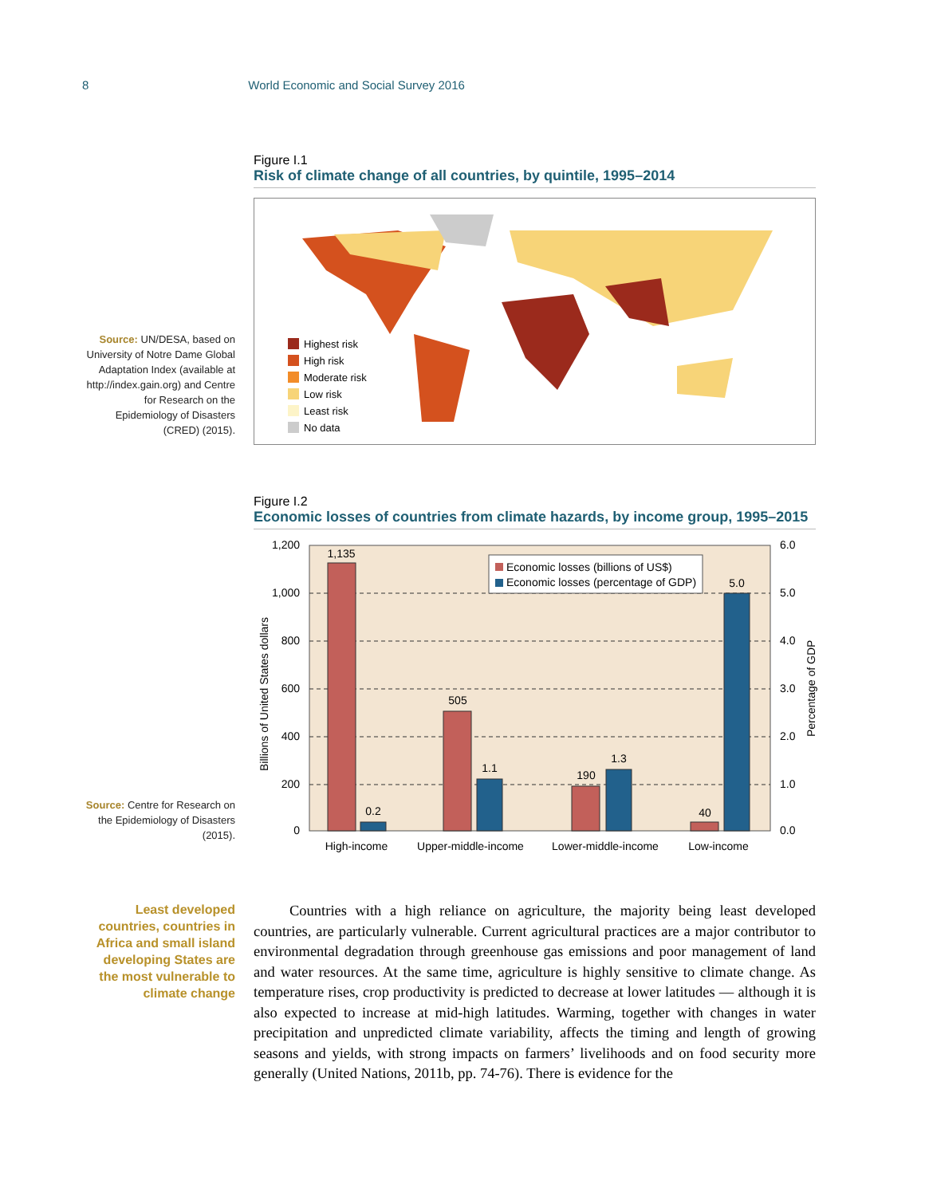8 World Economic and Social Survey 2016
Figure I.1
Risk of climate change of all countries, by quintile, 1995–2014
Highest risk
High risk
Moderate risk
Low risk
Least risk
No data
Source: UN/DESA, based on University of Notre Dame Global Adaptation Index (available at http://index.gain.org) and Centre for Research on the Epidemiology of Disasters (CRED) (2015).
Figure I.2
Economic losses of countries from climate hazards, by income group, 1995–2015
1,200
1,000
800
600
400
200
0
6.0
5.0
4.0
3.0
2.0
1.0
0.0
1,135
0.2
505
1.1
190
1.3
40
5.0
High-income
Upper-middle-income
Lower-middle-income
Low-income
Economic losses (billions of US$)
Economic losses (percentage of GDP)
Billions of United States dollars
Percentage of GDP
Source: Centre for Research on the Epidemiology of Disasters (2015).
Least developed countries, countries in Africa and small island developing States are the most vulnerable to climate change
Countries with a high reliance on agriculture, the majority being least developed countries, are particularly vulnerable. Current agricultural practices are a major contributor to environmental degradation through greenhouse gas emissions and poor management of land and water resources. At the same time, agriculture is highly sensitive to climate change. As temperature rises, crop productivity is predicted to decrease at lower latitudes — although it is also expected to increase at mid-high latitudes. Warming, together with changes in water precipitation and unpredicted climate variability, affects the timing and length of growing seasons and yields, with strong impacts on farmers’ livelihoods and on food security more generally (United Nations, 2011b, pp. 74-76). There is evidence for the